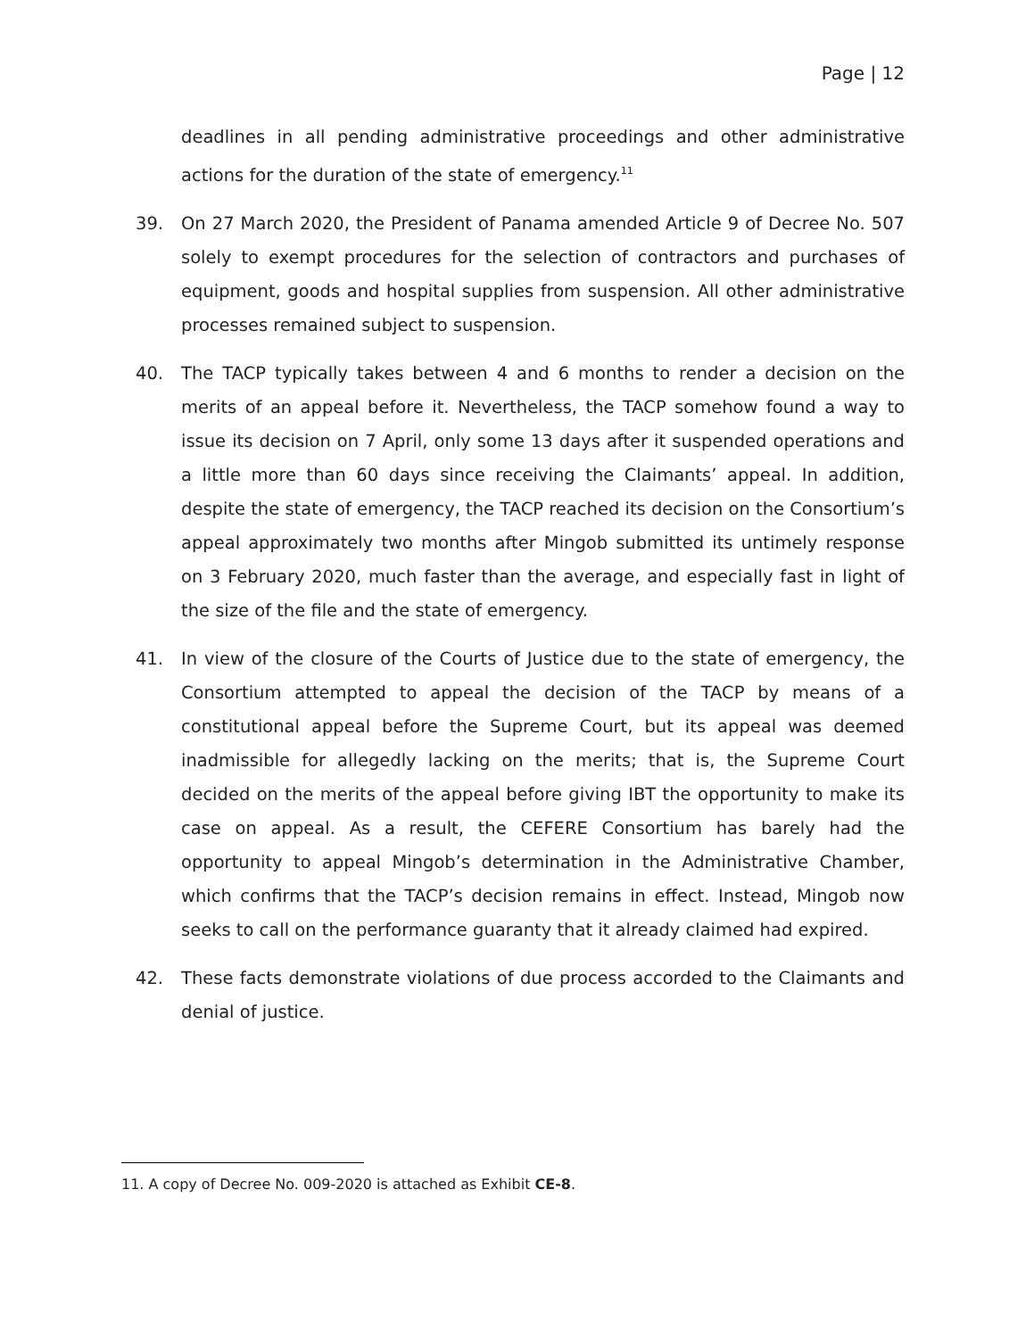Page | 12
deadlines in all pending administrative proceedings and other administrative actions for the duration of the state of emergency.<sup>11</sup>
39. On 27 March 2020, the President of Panama amended Article 9 of Decree No. 507 solely to exempt procedures for the selection of contractors and purchases of equipment, goods and hospital supplies from suspension. All other administrative processes remained subject to suspension.
40. The TACP typically takes between 4 and 6 months to render a decision on the merits of an appeal before it. Nevertheless, the TACP somehow found a way to issue its decision on 7 April, only some 13 days after it suspended operations and a little more than 60 days since receiving the Claimants’ appeal. In addition, despite the state of emergency, the TACP reached its decision on the Consortium’s appeal approximately two months after Mingob submitted its untimely response on 3 February 2020, much faster than the average, and especially fast in light of the size of the file and the state of emergency.
41. In view of the closure of the Courts of Justice due to the state of emergency, the Consortium attempted to appeal the decision of the TACP by means of a constitutional appeal before the Supreme Court, but its appeal was deemed inadmissible for allegedly lacking on the merits; that is, the Supreme Court decided on the merits of the appeal before giving IBT the opportunity to make its case on appeal. As a result, the CEFERE Consortium has barely had the opportunity to appeal Mingob’s determination in the Administrative Chamber, which confirms that the TACP’s decision remains in effect. Instead, Mingob now seeks to call on the performance guaranty that it already claimed had expired.
42. These facts demonstrate violations of due process accorded to the Claimants and denial of justice.
11. A copy of Decree No. 009-2020 is attached as Exhibit CE-8.